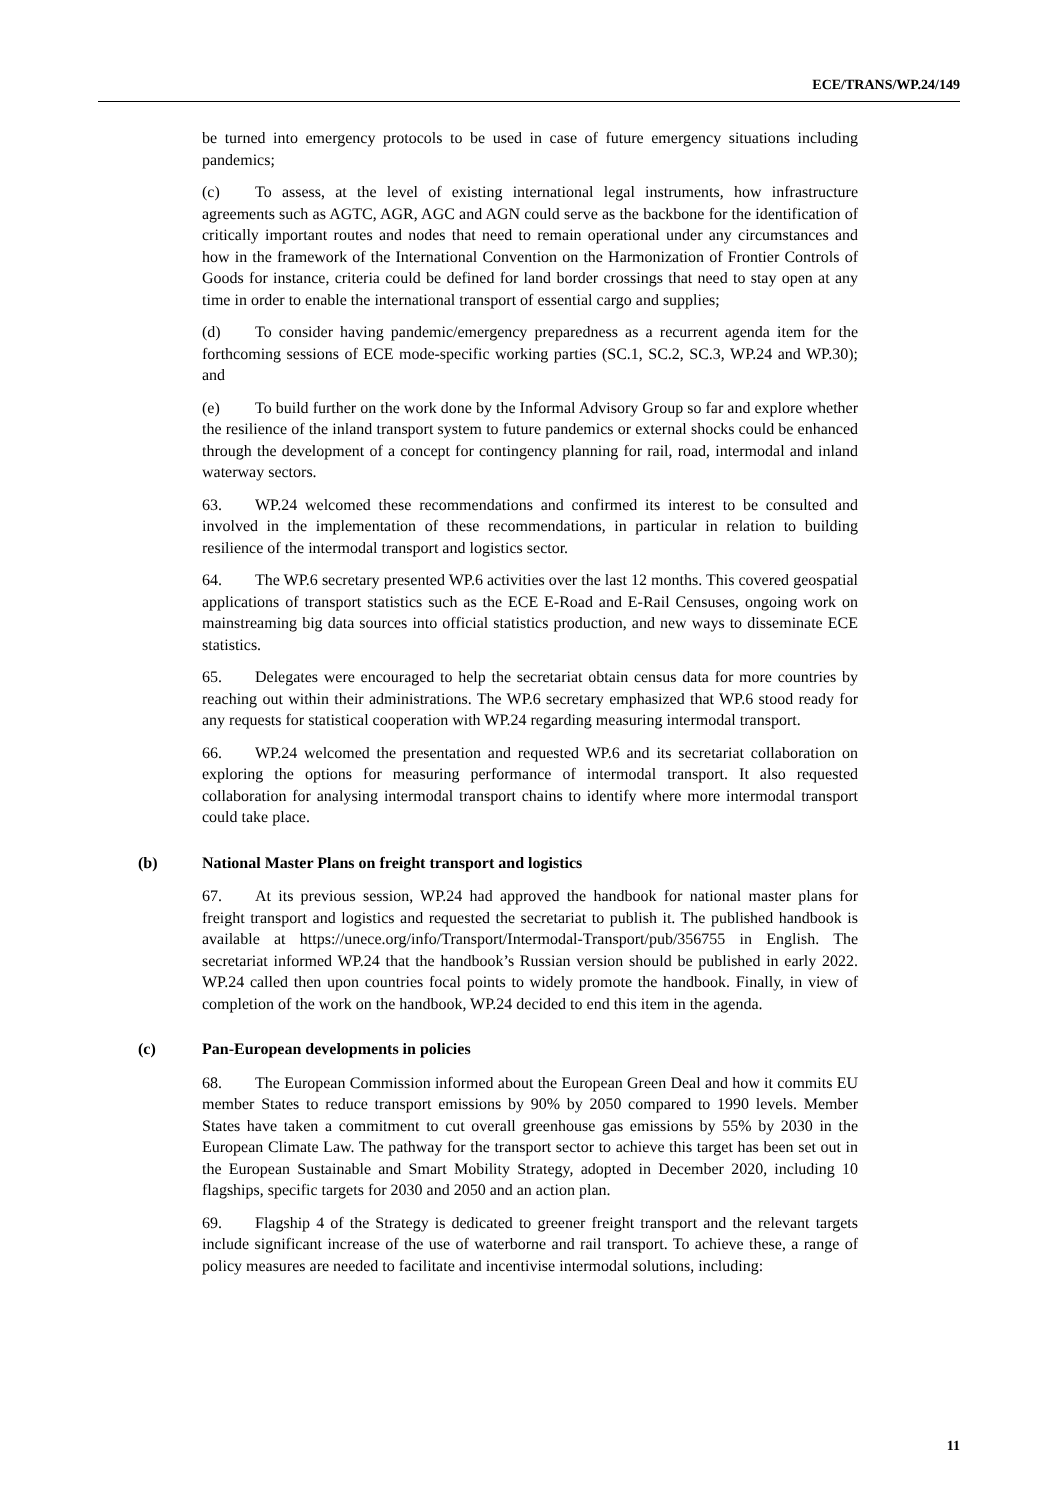ECE/TRANS/WP.24/149
be turned into emergency protocols to be used in case of future emergency situations including pandemics;
(c) To assess, at the level of existing international legal instruments, how infrastructure agreements such as AGTC, AGR, AGC and AGN could serve as the backbone for the identification of critically important routes and nodes that need to remain operational under any circumstances and how in the framework of the International Convention on the Harmonization of Frontier Controls of Goods for instance, criteria could be defined for land border crossings that need to stay open at any time in order to enable the international transport of essential cargo and supplies;
(d) To consider having pandemic/emergency preparedness as a recurrent agenda item for the forthcoming sessions of ECE mode-specific working parties (SC.1, SC.2, SC.3, WP.24 and WP.30); and
(e) To build further on the work done by the Informal Advisory Group so far and explore whether the resilience of the inland transport system to future pandemics or external shocks could be enhanced through the development of a concept for contingency planning for rail, road, intermodal and inland waterway sectors.
63. WP.24 welcomed these recommendations and confirmed its interest to be consulted and involved in the implementation of these recommendations, in particular in relation to building resilience of the intermodal transport and logistics sector.
64. The WP.6 secretary presented WP.6 activities over the last 12 months. This covered geospatial applications of transport statistics such as the ECE E-Road and E-Rail Censuses, ongoing work on mainstreaming big data sources into official statistics production, and new ways to disseminate ECE statistics.
65. Delegates were encouraged to help the secretariat obtain census data for more countries by reaching out within their administrations. The WP.6 secretary emphasized that WP.6 stood ready for any requests for statistical cooperation with WP.24 regarding measuring intermodal transport.
66. WP.24 welcomed the presentation and requested WP.6 and its secretariat collaboration on exploring the options for measuring performance of intermodal transport. It also requested collaboration for analysing intermodal transport chains to identify where more intermodal transport could take place.
(b) National Master Plans on freight transport and logistics
67. At its previous session, WP.24 had approved the handbook for national master plans for freight transport and logistics and requested the secretariat to publish it. The published handbook is available at https://unece.org/info/Transport/Intermodal-Transport/pub/356755 in English. The secretariat informed WP.24 that the handbook’s Russian version should be published in early 2022. WP.24 called then upon countries focal points to widely promote the handbook. Finally, in view of completion of the work on the handbook, WP.24 decided to end this item in the agenda.
(c) Pan-European developments in policies
68. The European Commission informed about the European Green Deal and how it commits EU member States to reduce transport emissions by 90% by 2050 compared to 1990 levels. Member States have taken a commitment to cut overall greenhouse gas emissions by 55% by 2030 in the European Climate Law. The pathway for the transport sector to achieve this target has been set out in the European Sustainable and Smart Mobility Strategy, adopted in December 2020, including 10 flagships, specific targets for 2030 and 2050 and an action plan.
69. Flagship 4 of the Strategy is dedicated to greener freight transport and the relevant targets include significant increase of the use of waterborne and rail transport. To achieve these, a range of policy measures are needed to facilitate and incentivise intermodal solutions, including:
11